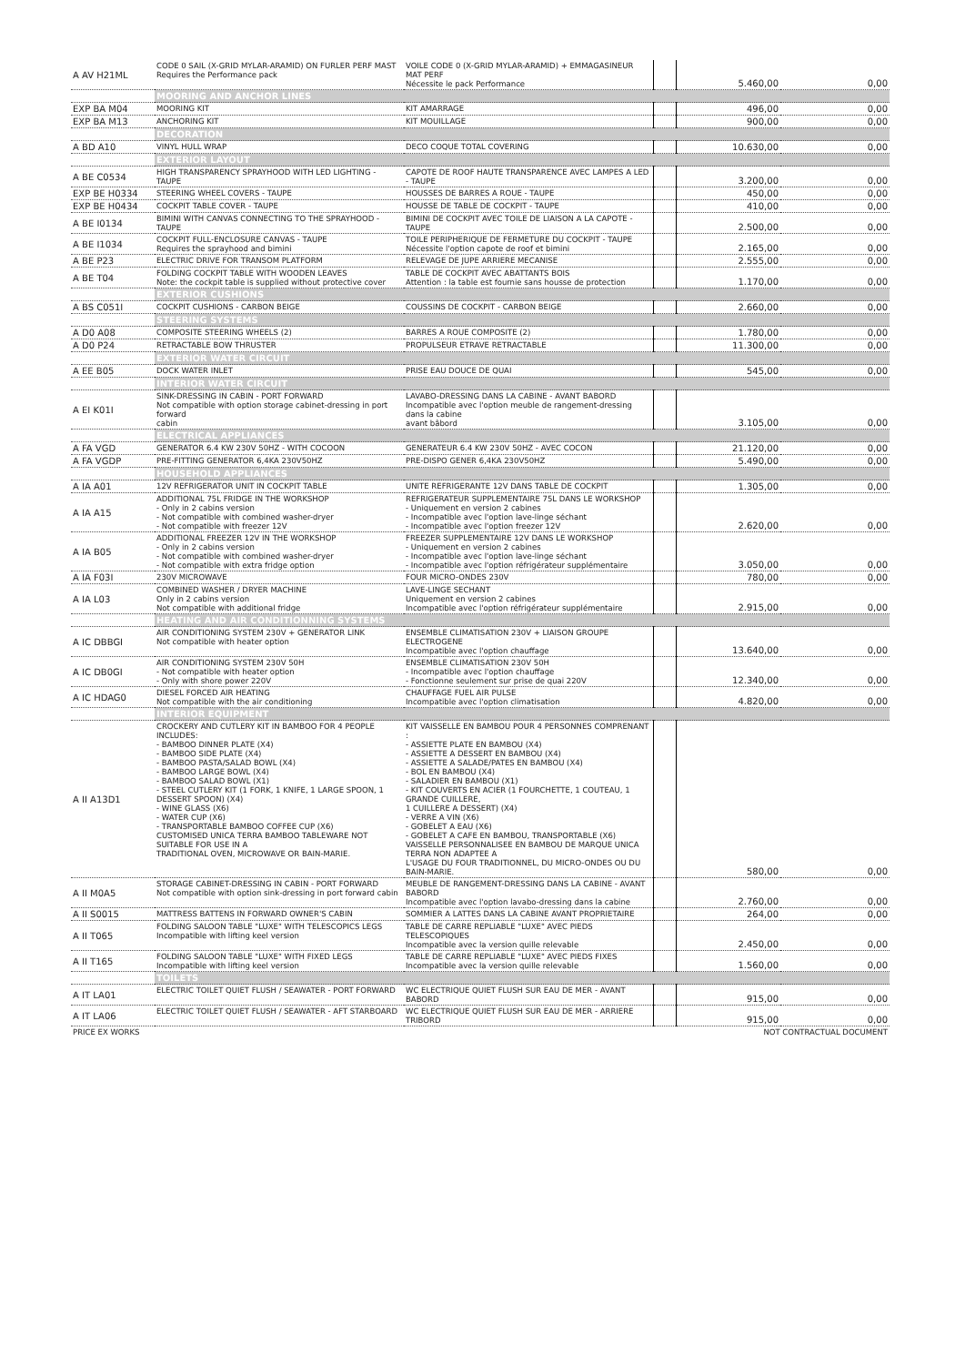| A AV H21ML | CODE 0 SAIL (X-GRID MYLAR-ARAMID) ON FURLER PERF MAST Requires the Performance pack | VOILE CODE 0 (X-GRID MYLAR-ARAMID) + EMMAGASINEUR MAT PERF Nécessite le pack Performance | | 5.460,00 | 0,00 |
| | MOORING AND ANCHOR LINES | | | | |
| EXP BA M04 | MOORING KIT | KIT AMARRAGE | | 496,00 | 0,00 |
| EXP BA M13 | ANCHORING KIT | KIT MOUILLAGE | | 900,00 | 0,00 |
| | DECORATION | | | | |
| A BD A10 | VINYL HULL WRAP | DECO COQUE TOTAL COVERING | | 10.630,00 | 0,00 |
| | EXTERIOR LAYOUT | | | | |
| A BE C0534 | HIGH TRANSPARENCY SPRAYHOOD WITH LED LIGHTING - TAUPE | CAPOTE DE ROOF HAUTE TRANSPARENCE AVEC LAMPES A LED - TAUPE | | 3.200,00 | 0,00 |
| EXP BE H0334 | STEERING WHEEL COVERS - TAUPE | HOUSSES DE BARRES A ROUE - TAUPE | | 450,00 | 0,00 |
| EXP BE H0434 | COCKPIT TABLE COVER - TAUPE | HOUSSE DE TABLE DE COCKPIT - TAUPE | | 410,00 | 0,00 |
| A BE I0134 | BIMINI WITH CANVAS CONNECTING TO THE SPRAYHOOD - TAUPE | BIMINI DE COCKPIT AVEC TOILE DE LIAISON A LA CAPOTE - TAUPE | | 2.500,00 | 0,00 |
| A BE I1034 | COCKPIT FULL-ENCLOSURE CANVAS - TAUPE Requires the sprayhood and bimini | TOILE PERIPHERIQUE DE FERMETURE DU COCKPIT - TAUPE Nécessite l'option capote de roof et bimini | | 2.165,00 | 0,00 |
| A BE P23 | ELECTRIC DRIVE FOR TRANSOM PLATFORM | RELEVAGE DE JUPE ARRIERE MECANISE | | 2.555,00 | 0,00 |
| A BE T04 | FOLDING COCKPIT TABLE WITH WOODEN LEAVES Note: the cockpit table is supplied without protective cover | TABLE DE COCKPIT AVEC ABATTANTS BOIS Attention : la table est fournie sans housse de protection | | 1.170,00 | 0,00 |
| | EXTERIOR CUSHIONS | | | | |
| A BS C051I | COCKPIT CUSHIONS - CARBON BEIGE | COUSSINS DE COCKPIT - CARBON BEIGE | | 2.660,00 | 0,00 |
| | STEERING SYSTEMS | | | | |
| A D0 A08 | COMPOSITE STEERING WHEELS (2) | BARRES A ROUE COMPOSITE (2) | | 1.780,00 | 0,00 |
| A D0 P24 | RETRACTABLE BOW THRUSTER | PROPULSEUR ETRAVE RETRACTABLE | | 11.300,00 | 0,00 |
| | EXTERIOR WATER CIRCUIT | | | | |
| A EE B05 | DOCK WATER INLET | PRISE EAU DOUCE DE QUAI | | 545,00 | 0,00 |
| | INTERIOR WATER CIRCUIT | | | | |
| A EI K01I | SINK-DRESSING IN CABIN - PORT FORWARD Not compatible with option storage cabinet-dressing in port forward cabin | LAVABO-DRESSING DANS LA CABINE - AVANT BABORD Incompatible avec l'option meuble de rangement-dressing dans la cabine avant bâbord | | 3.105,00 | 0,00 |
| | ELECTRICAL APPLIANCES | | | | |
| A FA VGD | GENERATOR 6.4 KW 230V 50HZ - WITH COCOON | GENERATEUR 6.4 KW 230V 50HZ - AVEC COCON | | 21.120,00 | 0,00 |
| A FA VGDP | PRE-FITTING GENERATOR 6,4KA 230V50HZ | PRE-DISPO GENER 6,4KA 230V50HZ | | 5.490,00 | 0,00 |
| | HOUSEHOLD APPLIANCES | | | | |
| A IA A01 | 12V REFRIGERATOR UNIT IN COCKPIT TABLE | UNITE REFRIGERANTE 12V DANS TABLE DE COCKPIT | | 1.305,00 | 0,00 |
| A IA A15 | ADDITIONAL 75L FRIDGE IN THE WORKSHOP - Only in 2 cabins version - Not compatible with combined washer-dryer - Not compatible with freezer 12V | REFRIGERATEUR SUPPLEMENTAIRE 75L DANS LE WORKSHOP - Uniquement en version 2 cabines - Incompatible avec l'option lave-linge séchant - Incompatible avec l'option freezer 12V | | 2.620,00 | 0,00 |
| A IA B05 | ADDITIONAL FREEZER 12V IN THE WORKSHOP - Only in 2 cabins version - Not compatible with combined washer-dryer - Not compatible with extra fridge option | FREEZER SUPPLEMENTAIRE 12V DANS LE WORKSHOP - Uniquement en version 2 cabines - Incompatible avec l'option lave-linge séchant - Incompatible avec l'option réfrigérateur supplémentaire | | 3.050,00 | 0,00 |
| A IA F03I | 230V MICROWAVE | FOUR MICRO-ONDES 230V | | 780,00 | 0,00 |
| A IA L03 | COMBINED WASHER / DRYER MACHINE Only in 2 cabins version Not compatible with additional fridge | LAVE-LINGE SECHANT Uniquement en version 2 cabines Incompatible avec l'option réfrigérateur supplémentaire | | 2.915,00 | 0,00 |
| | HEATING AND AIR CONDITIONNING SYSTEMS | | | | |
| A IC DBBGI | AIR CONDITIONING SYSTEM 230V + GENERATOR LINK Not compatible with heater option | ENSEMBLE CLIMATISATION 230V + LIAISON GROUPE ELECTROGENE Incompatible avec l'option chauffage | | 13.640,00 | 0,00 |
| A IC DB0GI | AIR CONDITIONING SYSTEM 230V 50H - Not compatible with heater option - Only with shore power 220V | ENSEMBLE CLIMATISATION 230V 50H - Incompatible avec l'option chauffage - Fonctionne seulement sur prise de quai 220V | | 12.340,00 | 0,00 |
| A IC HDAG0 | DIESEL FORCED AIR HEATING Not compatible with the air conditioning | CHAUFFAGE FUEL AIR PULSE Incompatible avec l'option climatisation | | 4.820,00 | 0,00 |
| | INTERIOR EQUIPMENT | | | | |
| A II A13D1 | CROCKERY AND CUTLERY KIT IN BAMBOO FOR 4 PEOPLE INCLUDES: - BAMBOO DINNER PLATE (X4) - BAMBOO SIDE PLATE (X4) - BAMBOO PASTA/SALAD BOWL (X4) - BAMBOO LARGE BOWL (X4) - BAMBOO SALAD BOWL (X1) - STEEL CUTLERY KIT (1 FORK, 1 KNIFE, 1 LARGE SPOON, 1 DESSERT SPOON) (X4) - WINE GLASS (X6) - WATER CUP (X6) - TRANSPORTABLE BAMBOO COFFEE CUP (X6) CUSTOMISED UNICA TERRA BAMBOO TABLEWARE NOT SUITABLE FOR USE IN A TRADITIONAL OVEN, MICROWAVE OR BAIN-MARIE. | KIT VAISSELLE EN BAMBOU POUR 4 PERSONNES COMPRENANT : - ASSIETTE PLATE EN BAMBOU (X4) - ASSIETTE A DESSERT EN BAMBOU (X4) - ASSIETTE A SALADE/PATES EN BAMBOU (X4) - BOL EN BAMBOU (X4) - SALADIER EN BAMBOU (X1) - KIT COUVERTS EN ACIER (1 FOURCHETTE, 1 COUTEAU, 1 GRANDE CUILLERE, 1 CUILLERE A DESSERT) (X4) - VERRE A VIN (X6) - GOBELET A EAU (X6) - GOBELET A CAFE EN BAMBOU, TRANSPORTABLE (X6) VAISSELLE PERSONNALISEE EN BAMBOU DE MARQUE UNICA TERRA NON ADAPTEE A L'USAGE DU FOUR TRADITIONNEL, DU MICRO-ONDES OU DU BAIN-MARIE. | | 580,00 | 0,00 |
| A II M0A5 | STORAGE CABINET-DRESSING IN CABIN - PORT FORWARD Not compatible with option sink-dressing in port forward cabin | MEUBLE DE RANGEMENT-DRESSING DANS LA CABINE - AVANT BABORD Incompatible avec l'option lavabo-dressing dans la cabine | | 2.760,00 | 0,00 |
| A II S0015 | MATTRESS BATTENS IN FORWARD OWNER'S CABIN | SOMMIER A LATTES DANS LA CABINE AVANT PROPRIETAIRE | | 264,00 | 0,00 |
| A II T065 | FOLDING SALOON TABLE "LUXE" WITH TELESCOPICS LEGS Incompatible with lifting keel version | TABLE DE CARRE REPLIABLE "LUXE" AVEC PIEDS TELESCOPIQUES Incompatible avec la version quille relevable | | 2.450,00 | 0,00 |
| A II T165 | FOLDING SALOON TABLE "LUXE" WITH FIXED LEGS Incompatible with lifting keel version | TABLE DE CARRE REPLIABLE "LUXE" AVEC PIEDS FIXES Incompatible avec la version quille relevable | | 1.560,00 | 0,00 |
| | TOILETS | | | | |
| A IT LA01 | ELECTRIC TOILET QUIET FLUSH / SEAWATER - PORT FORWARD | WC ELECTRIQUE QUIET FLUSH SUR EAU DE MER - AVANT BABORD | | 915,00 | 0,00 |
| A IT LA06 | ELECTRIC TOILET QUIET FLUSH / SEAWATER - AFT STARBOARD | WC ELECTRIQUE QUIET FLUSH SUR EAU DE MER - ARRIERE TRIBORD | | 915,00 | 0,00 |
| PRICE EX WORKS | | | | NOT CONTRACTUAL DOCUMENT | |